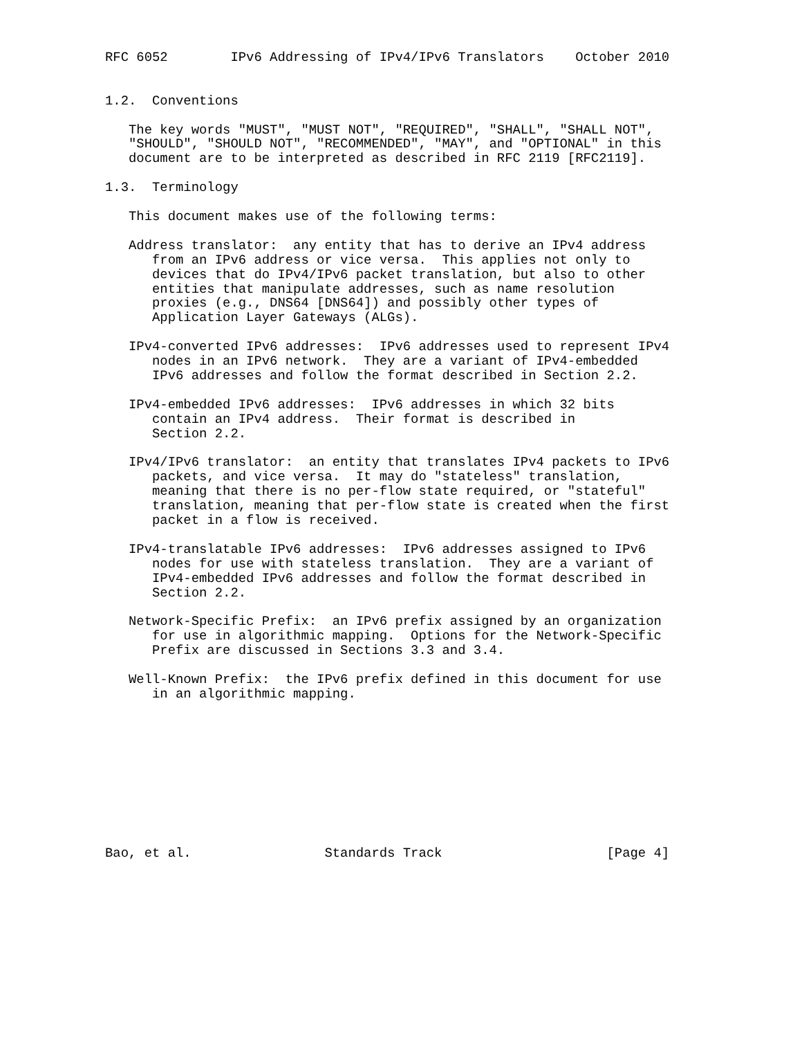RFC 6052        IPv6 Addressing of IPv4/IPv6 Translators    October 2010


1.2.  Conventions

   The key words "MUST", "MUST NOT", "REQUIRED", "SHALL", "SHALL NOT",
   "SHOULD", "SHOULD NOT", "RECOMMENDED", "MAY", and "OPTIONAL" in this
   document are to be interpreted as described in RFC 2119 [RFC2119].

1.3.  Terminology

   This document makes use of the following terms:

   Address translator:  any entity that has to derive an IPv4 address
      from an IPv6 address or vice versa.  This applies not only to
      devices that do IPv4/IPv6 packet translation, but also to other
      entities that manipulate addresses, such as name resolution
      proxies (e.g., DNS64 [DNS64]) and possibly other types of
      Application Layer Gateways (ALGs).

   IPv4-converted IPv6 addresses:  IPv6 addresses used to represent IPv4
      nodes in an IPv6 network.  They are a variant of IPv4-embedded
      IPv6 addresses and follow the format described in Section 2.2.

   IPv4-embedded IPv6 addresses:  IPv6 addresses in which 32 bits
      contain an IPv4 address.  Their format is described in
      Section 2.2.

   IPv4/IPv6 translator:  an entity that translates IPv4 packets to IPv6
      packets, and vice versa.  It may do "stateless" translation,
      meaning that there is no per-flow state required, or "stateful"
      translation, meaning that per-flow state is created when the first
      packet in a flow is received.

   IPv4-translatable IPv6 addresses:  IPv6 addresses assigned to IPv6
      nodes for use with stateless translation.  They are a variant of
      IPv4-embedded IPv6 addresses and follow the format described in
      Section 2.2.

   Network-Specific Prefix:  an IPv6 prefix assigned by an organization
      for use in algorithmic mapping.  Options for the Network-Specific
      Prefix are discussed in Sections 3.3 and 3.4.

   Well-Known Prefix:  the IPv6 prefix defined in this document for use
      in an algorithmic mapping.










Bao, et al.                 Standards Track                     [Page 4]